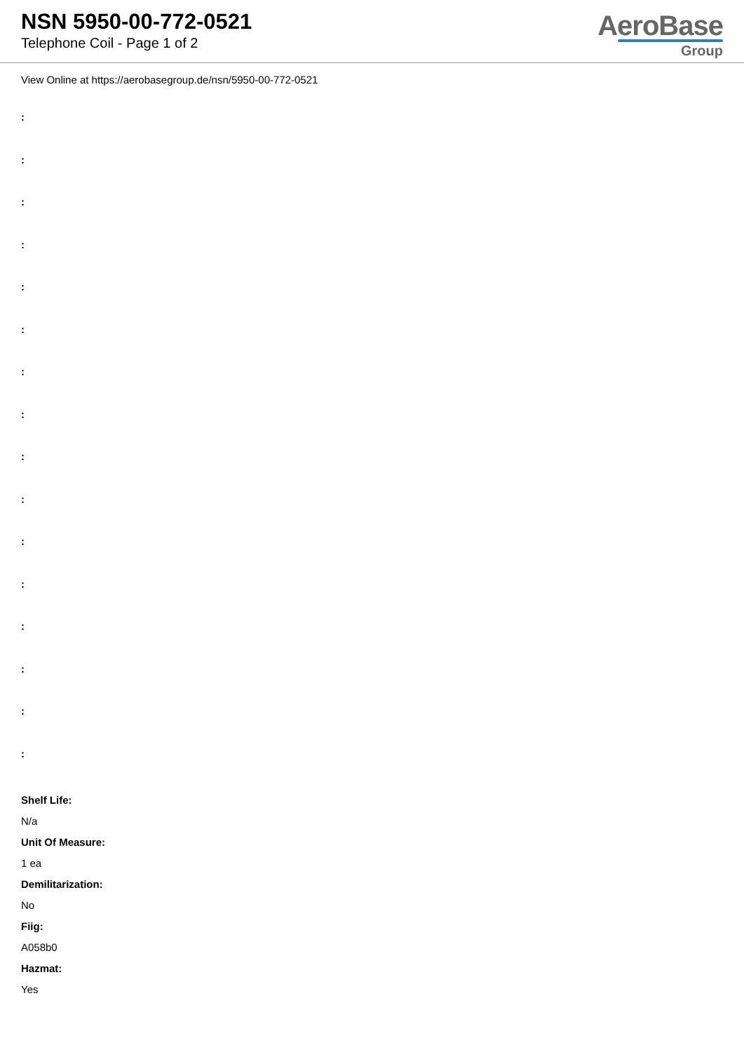NSN 5950-00-772-0521
Telephone Coil - Page 1 of 2
AeroBase
Group
View Online at https://aerobasegroup.de/nsn/5950-00-772-0521
:
:
:
:
:
:
:
:
:
:
:
:
:
:
:
:
Shelf Life:
N/a
Unit Of Measure:
1 ea
Demilitarization:
No
Fiig:
A058b0
Hazmat:
Yes